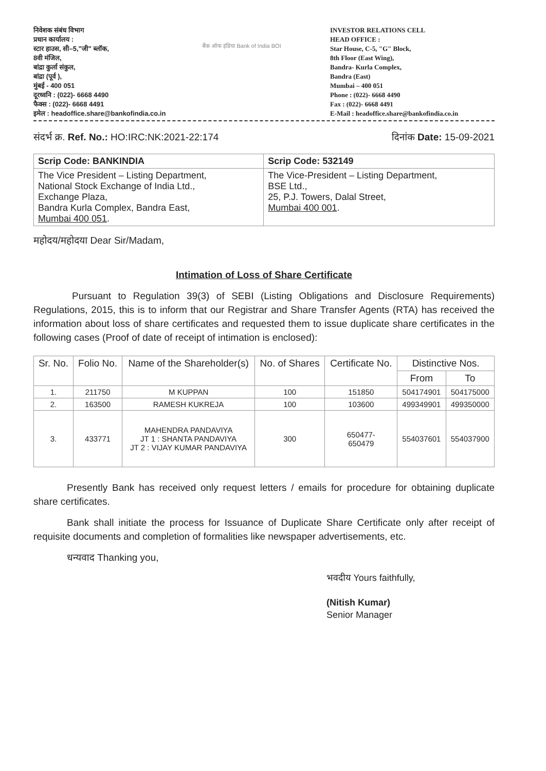निवेशक संबंध विभाग
प्रधान कार्यालय :
स्टार हाउस, सी–5,"जी" ब्लॉक,
8वी मंजिल,
बांद्रा कुर्ला संकुल,
बांद्रा (पूर्व ),
मुंबई - 400 051
दूरध्वनि : (022)- 6668 4490
फैक्स : (022)- 6668 4491
इमेल : headoffice.share@bankofindia.co.in
बैंक ऑफ इंडिया Bank of India BOI
INVESTOR RELATIONS CELL
HEAD OFFICE :
Star House, C-5, "G" Block,
8th Floor (East Wing),
Bandra- Kurla Complex,
Bandra (East)
Mumbai – 400 051
Phone : (022)- 6668 4490
Fax : (022)- 6668 4491
E-Mail : headoffice.share@bankofindia.co.in
संदर्भ क्र. Ref. No.: HO:IRC:NK:2021-22:174
दिनांक Date: 15-09-2021
| Scrip Code: BANKINDIA | Scrip Code: 532149 |
| --- | --- |
| The Vice President – Listing Department, National Stock Exchange of India Ltd., Exchange Plaza, Bandra Kurla Complex, Bandra East, Mumbai 400 051 . | The Vice-President – Listing Department, BSE Ltd., 25, P.J. Towers, Dalal Street, Mumbai 400 001 . |
महोदय/महोदया Dear Sir/Madam,
Intimation of Loss of Share Certificate
Pursuant to Regulation 39(3) of SEBI (Listing Obligations and Disclosure Requirements) Regulations, 2015, this is to inform that our Registrar and Share Transfer Agents (RTA) has received the information about loss of share certificates and requested them to issue duplicate share certificates in the following cases (Proof of date of receipt of intimation is enclosed):
| Sr. No. | Folio No. | Name of the Shareholder(s) | No. of Shares | Certificate No. | Distinctive Nos. | |
| --- | --- | --- | --- | --- | --- | --- |
| | | | | | From | To |
| 1. | 211750 | M KUPPAN | 100 | 151850 | 504174901 | 504175000 |
| 2. | 163500 | RAMESH KUKREJA | 100 | 103600 | 499349901 | 499350000 |
| 3. | 433771 | MAHENDRA PANDAVIYA JT 1 : SHANTA PANDAVIYA JT 2 : VIJAY KUMAR PANDAVIYA | 300 | 650477- 650479 | 554037601 | 554037900 |
Presently Bank has received only request letters / emails for procedure for obtaining duplicate share certificates.
Bank shall initiate the process for Issuance of Duplicate Share Certificate only after receipt of requisite documents and completion of formalities like newspaper advertisements, etc.
धन्यवाद Thanking you,
भवदीय Yours faithfully,
(Nitish Kumar)
Senior Manager